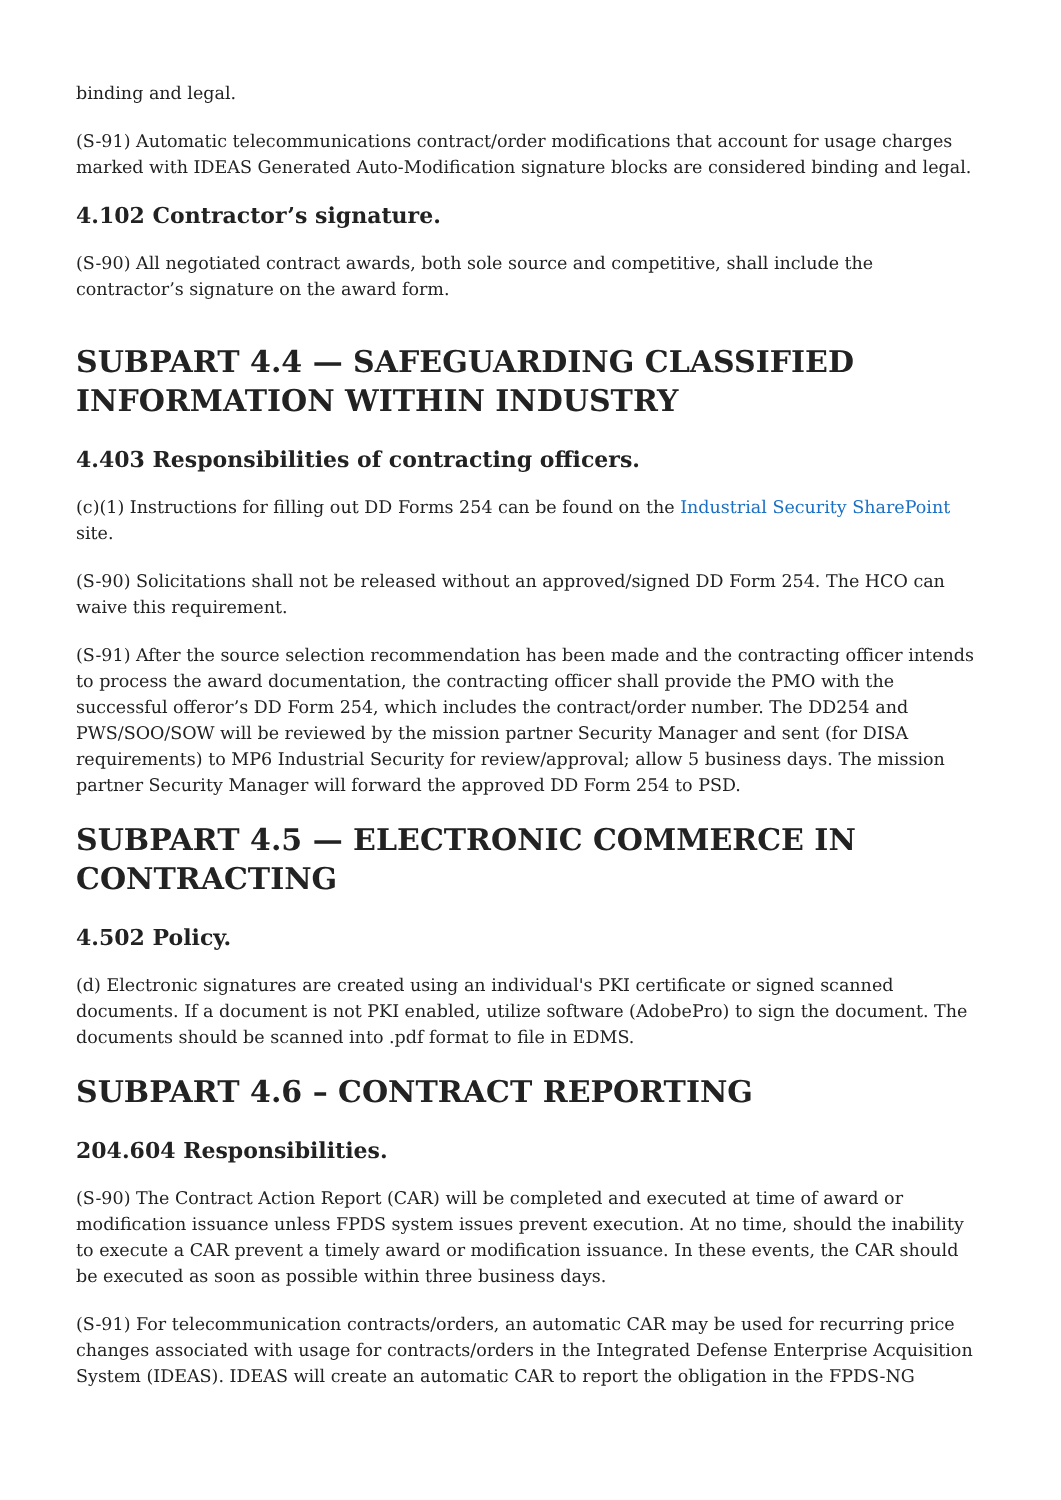binding and legal.
(S-91) Automatic telecommunications contract/order modifications that account for usage charges marked with IDEAS Generated Auto-Modification signature blocks are considered binding and legal.
4.102 Contractor’s signature.
(S-90) All negotiated contract awards, both sole source and competitive, shall include the contractor’s signature on the award form.
SUBPART 4.4 — SAFEGUARDING CLASSIFIED INFORMATION WITHIN INDUSTRY
4.403 Responsibilities of contracting officers.
(c)(1) Instructions for filling out DD Forms 254 can be found on the Industrial Security SharePoint site.
(S-90) Solicitations shall not be released without an approved/signed DD Form 254. The HCO can waive this requirement.
(S-91) After the source selection recommendation has been made and the contracting officer intends to process the award documentation, the contracting officer shall provide the PMO with the successful offeror’s DD Form 254, which includes the contract/order number. The DD254 and PWS/SOO/SOW will be reviewed by the mission partner Security Manager and sent (for DISA requirements) to MP6 Industrial Security for review/approval; allow 5 business days. The mission partner Security Manager will forward the approved DD Form 254 to PSD.
SUBPART 4.5 — ELECTRONIC COMMERCE IN CONTRACTING
4.502 Policy.
(d) Electronic signatures are created using an individual's PKI certificate or signed scanned documents. If a document is not PKI enabled, utilize software (AdobePro) to sign the document. The documents should be scanned into .pdf format to file in EDMS.
SUBPART 4.6 – CONTRACT REPORTING
204.604 Responsibilities.
(S-90) The Contract Action Report (CAR) will be completed and executed at time of award or modification issuance unless FPDS system issues prevent execution. At no time, should the inability to execute a CAR prevent a timely award or modification issuance. In these events, the CAR should be executed as soon as possible within three business days.
(S-91) For telecommunication contracts/orders, an automatic CAR may be used for recurring price changes associated with usage for contracts/orders in the Integrated Defense Enterprise Acquisition System (IDEAS). IDEAS will create an automatic CAR to report the obligation in the FPDS-NG